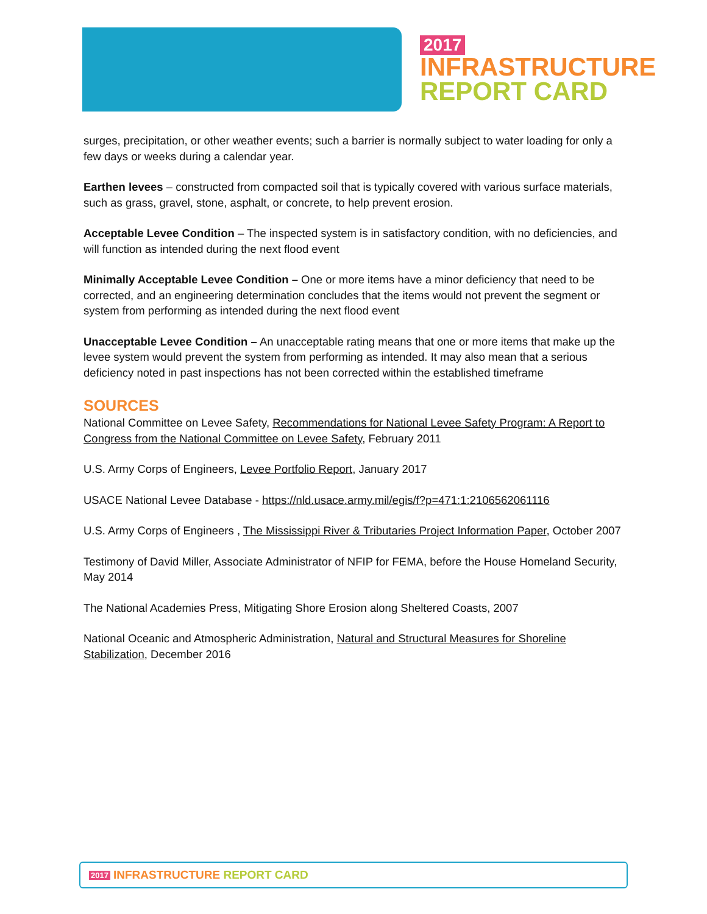2017
INFRASTRUCTURE
REPORT CARD
surges, precipitation, or other weather events; such a barrier is normally subject to water loading for only a few days or weeks during a calendar year.
Earthen levees – constructed from compacted soil that is typically covered with various surface materials, such as grass, gravel, stone, asphalt, or concrete, to help prevent erosion.
Acceptable Levee Condition – The inspected system is in satisfactory condition, with no deficiencies, and will function as intended during the next flood event
Minimally Acceptable Levee Condition – One or more items have a minor deficiency that need to be corrected, and an engineering determination concludes that the items would not prevent the segment or system from performing as intended during the next flood event
Unacceptable Levee Condition – An unacceptable rating means that one or more items that make up the levee system would prevent the system from performing as intended. It may also mean that a serious deficiency noted in past inspections has not been corrected within the established timeframe
SOURCES
National Committee on Levee Safety, Recommendations for National Levee Safety Program: A Report to Congress from the National Committee on Levee Safety, February 2011
U.S. Army Corps of Engineers, Levee Portfolio Report, January 2017
USACE National Levee Database - https://nld.usace.army.mil/egis/f?p=471:1:2106562061116
U.S. Army Corps of Engineers , The Mississippi River & Tributaries Project Information Paper, October 2007
Testimony of David Miller, Associate Administrator of NFIP for FEMA, before the House Homeland Security, May 2014
The National Academies Press, Mitigating Shore Erosion along Sheltered Coasts, 2007
National Oceanic and Atmospheric Administration, Natural and Structural Measures for Shoreline Stabilization, December 2016
2017 INFRASTRUCTURE REPORT CARD